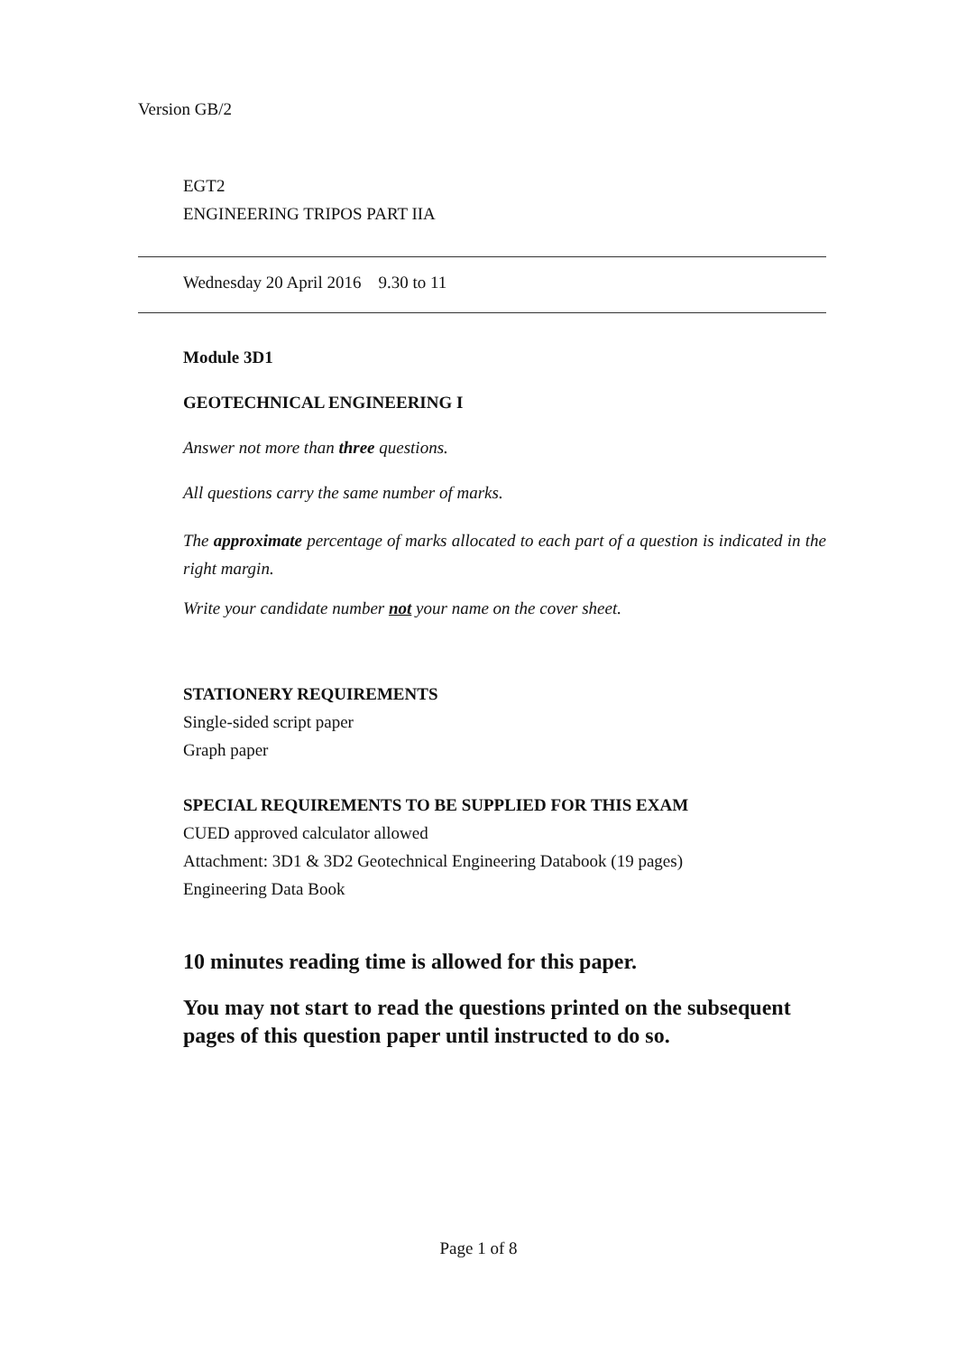Version GB/2
EGT2
ENGINEERING TRIPOS PART IIA
Wednesday 20 April 2016 9.30 to 11
Module 3D1
GEOTECHNICAL ENGINEERING I
Answer not more than three questions.
All questions carry the same number of marks.
The approximate percentage of marks allocated to each part of a question is indicated in the right margin.
Write your candidate number not your name on the cover sheet.
STATIONERY REQUIREMENTS
Single-sided script paper
Graph paper
SPECIAL REQUIREMENTS TO BE SUPPLIED FOR THIS EXAM
CUED approved calculator allowed
Attachment: 3D1 & 3D2 Geotechnical Engineering Databook (19 pages)
Engineering Data Book
10 minutes reading time is allowed for this paper.
You may not start to read the questions printed on the subsequent pages of this question paper until instructed to do so.
Page 1 of 8